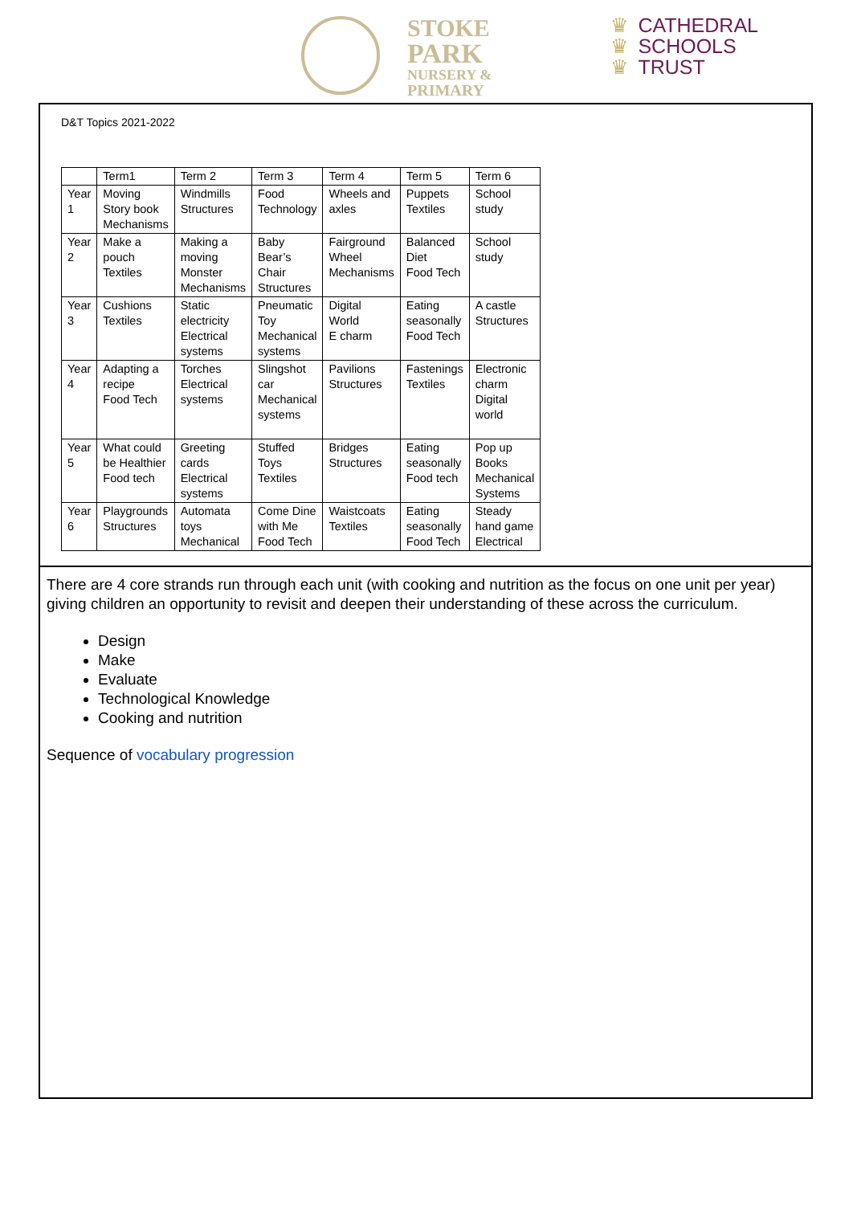STOKE
PARK
NURSERY &
PRIMARY
♛ CATHEDRAL
♛ SCHOOLS
♛ TRUST
D&T Topics 2021-2022
| | Term1 | Term 2 | Term 3 | Term 4 | Term 5 | Term 6 |
| Year 1 | Moving Story book Mechanisms | Windmills Structures | Food Technology | Wheels and axles | Puppets Textiles | School study |
| Year 2 | Make a pouch Textiles | Making a moving Monster Mechanisms | Baby Bear’s Chair Structures | Fairground Wheel Mechanisms | Balanced Diet Food Tech | School study |
| Year 3 | Cushions Textiles | Static electricity Electrical systems | Pneumatic Toy Mechanical systems | Digital World E charm | Eating seasonally Food Tech | A castle Structures |
| Year 4 | Adapting a recipe Food Tech | Torches Electrical systems | Slingshot car Mechanical systems | Pavilions Structures | Fastenings Textiles | Electronic charm Digital world |
| Year 5 | What could be Healthier Food tech | Greeting cards Electrical systems | Stuffed Toys Textiles | Bridges Structures | Eating seasonally Food tech | Pop up Books Mechanical Systems |
| Year 6 | Playgrounds Structures | Automata toys Mechanical | Come Dine with Me Food Tech | Waistcoats Textiles | Eating seasonally Food Tech | Steady hand game Electrical |
There are 4 core strands run through each unit (with cooking and nutrition as the focus on one unit per year) giving children an opportunity to revisit and deepen their understanding of these across the curriculum.
Design
Make
Evaluate
Technological Knowledge
Cooking and nutrition
Sequence of vocabulary progression